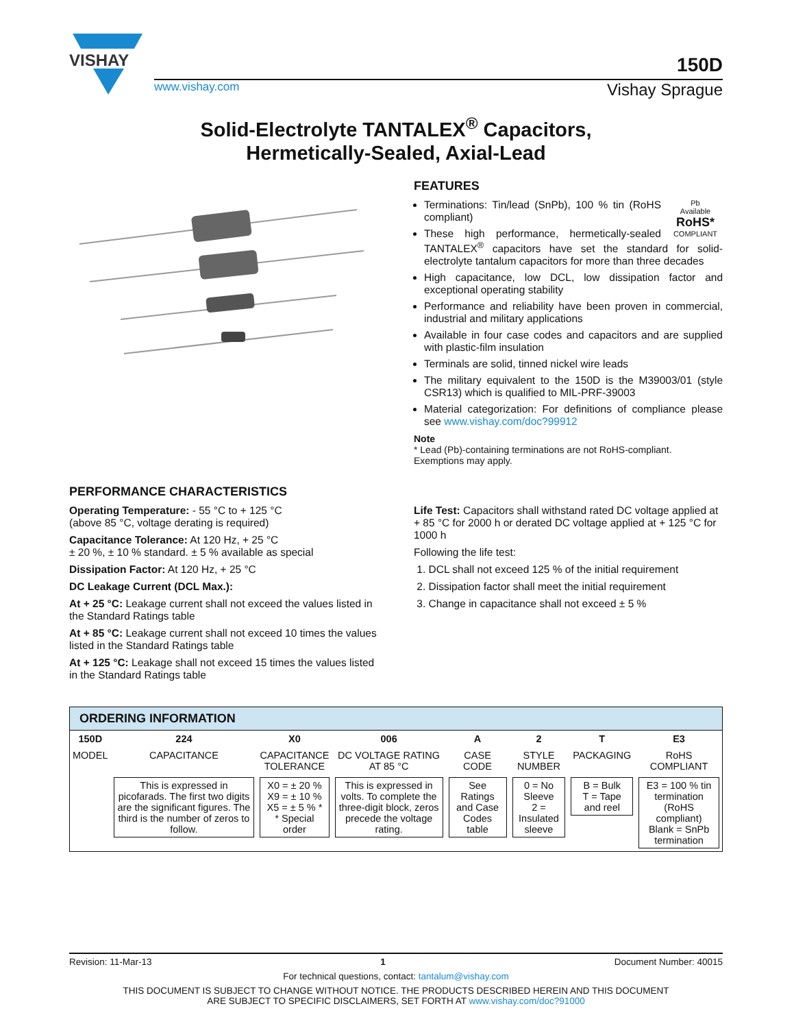VISHAY
150D
www.vishay.com Vishay Sprague
Solid-Electrolyte TANTALEX<sup>®</sup> Capacitors,
Hermetically-Sealed, Axial-Lead
FEATURES
Pb
Available
RoHS*
COMPLIANT
Terminations: Tin/lead (SnPb), 100 % tin (RoHS compliant)
These high performance, hermetically-sealed TANTALEX<sup>®</sup> capacitors have set the standard for solid-electrolyte tantalum capacitors for more than three decades
High capacitance, low DCL, low dissipation factor and exceptional operating stability
Performance and reliability have been proven in commercial, industrial and military applications
Available in four case codes and capacitors and are supplied with plastic-film insulation
Terminals are solid, tinned nickel wire leads
The military equivalent to the 150D is the M39003/01 (style CSR13) which is qualified to MIL-PRF-39003
Material categorization: For definitions of compliance please see www.vishay.com/doc?99912
Note
* Lead (Pb)-containing terminations are not RoHS-compliant. Exemptions may apply.
PERFORMANCE CHARACTERISTICS
Operating Temperature: - 55 °C to + 125 °C
(above 85 °C, voltage derating is required)
Capacitance Tolerance: At 120 Hz, + 25 °C
± 20 %, ± 10 % standard. ± 5 % available as special
Dissipation Factor: At 120 Hz, + 25 °C
DC Leakage Current (DCL Max.):
At + 25 °C: Leakage current shall not exceed the values listed in the Standard Ratings table
At + 85 °C: Leakage current shall not exceed 10 times the values listed in the Standard Ratings table
At + 125 °C: Leakage shall not exceed 15 times the values listed in the Standard Ratings table
Life Test: Capacitors shall withstand rated DC voltage applied at + 85 °C for 2000 h or derated DC voltage applied at + 125 °C for 1000 h
Following the life test:
1. DCL shall not exceed 125 % of the initial requirement
2. Dissipation factor shall meet the initial requirement
3. Change in capacitance shall not exceed ± 5 %
| ORDERING INFORMATION | | | | | | | |
| --- | --- | --- | --- | --- | --- | --- | --- |
| 150D | 224 | X0 | 006 | A | 2 | T | E3 |
| MODEL | CAPACITANCE | CAPACITANCE TOLERANCE | DC VOLTAGE RATING AT 85 °C | CASE CODE | STYLE NUMBER | PACKAGING | RoHS COMPLIANT |
| | This is expressed in picofarads. The first two digits are the significant figures. The third is the number of zeros to follow. | X0 = ± 20 % X9 = ± 10 % X5 = ± 5 % * * Special order | This is expressed in volts. To complete the three-digit block, zeros precede the voltage rating. | See Ratings and Case Codes table | 0 = No Sleeve 2 = Insulated sleeve | B = Bulk T = Tape and reel | E3 = 100 % tin termination (RoHS compliant) Blank = SnPb termination |
Revision: 11-Mar-13 1 Document Number: 40015
For technical questions, contact: tantalum@vishay.com
THIS DOCUMENT IS SUBJECT TO CHANGE WITHOUT NOTICE. THE PRODUCTS DESCRIBED HEREIN AND THIS DOCUMENT
ARE SUBJECT TO SPECIFIC DISCLAIMERS, SET FORTH AT www.vishay.com/doc?91000